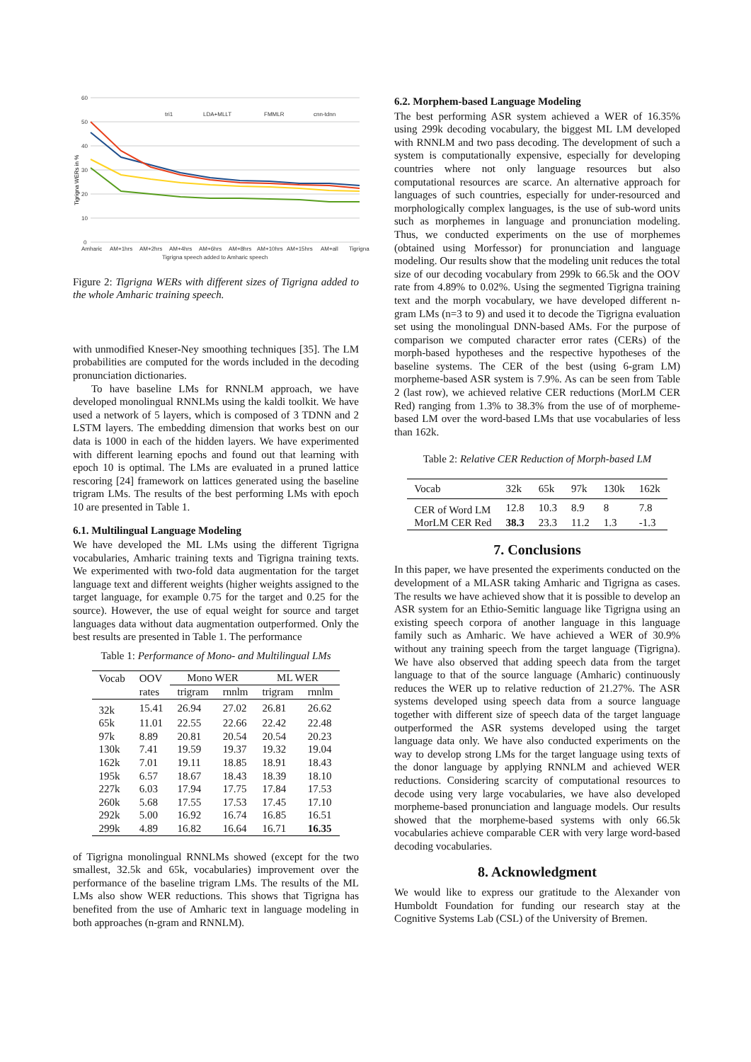60
50
40
30
20
10
0
Amharic
AM+1hrs
AM+2hrs
AM+4hrs
AM+6hrs
AM+8hrs
AM+10hrs
AM+15hrs
AM+all
Tigrigna
Tigrigna speech added to Amharic speech
tri1
LDA+MLLT
FMMLR
cnn-tdnn
Tigrigna WERs in %
Figure 2: Tigrigna WERs with different sizes of Tigrigna added to the whole Amharic training speech.
with unmodified Kneser-Ney smoothing techniques [35]. The LM probabilities are computed for the words included in the decoding pronunciation dictionaries.
To have baseline LMs for RNNLM approach, we have developed monolingual RNNLMs using the kaldi toolkit. We have used a network of 5 layers, which is composed of 3 TDNN and 2 LSTM layers. The embedding dimension that works best on our data is 1000 in each of the hidden layers. We have experimented with different learning epochs and found out that learning with epoch 10 is optimal. The LMs are evaluated in a pruned lattice rescoring [24] framework on lattices generated using the baseline trigram LMs. The results of the best performing LMs with epoch 10 are presented in Table 1.
6.1. Multilingual Language Modeling
We have developed the ML LMs using the different Tigrigna vocabularies, Amharic training texts and Tigrigna training texts. We experimented with two-fold data augmentation for the target language text and different weights (higher weights assigned to the target language, for example 0.75 for the target and 0.25 for the source). However, the use of equal weight for source and target languages data without data augmentation outperformed. Only the best results are presented in Table 1. The performance
Table 1: Performance of Mono- and Multilingual LMs
| Vocab | OOV | Mono WER | | ML WER | |
| | rates | trigram | rnnlm | trigram | rnnlm |
| 32k | 15.41 | 26.94 | 27.02 | 26.81 | 26.62 |
| 65k | 11.01 | 22.55 | 22.66 | 22.42 | 22.48 |
| 97k | 8.89 | 20.81 | 20.54 | 20.54 | 20.23 |
| 130k | 7.41 | 19.59 | 19.37 | 19.32 | 19.04 |
| 162k | 7.01 | 19.11 | 18.85 | 18.91 | 18.43 |
| 195k | 6.57 | 18.67 | 18.43 | 18.39 | 18.10 |
| 227k | 6.03 | 17.94 | 17.75 | 17.84 | 17.53 |
| 260k | 5.68 | 17.55 | 17.53 | 17.45 | 17.10 |
| 292k | 5.00 | 16.92 | 16.74 | 16.85 | 16.51 |
| 299k | 4.89 | 16.82 | 16.64 | 16.71 | 16.35 |
of Tigrigna monolingual RNNLMs showed (except for the two smallest, 32.5k and 65k, vocabularies) improvement over the performance of the baseline trigram LMs. The results of the ML LMs also show WER reductions. This shows that Tigrigna has benefited from the use of Amharic text in language modeling in both approaches (n-gram and RNNLM).
6.2. Morphem-based Language Modeling
The best performing ASR system achieved a WER of 16.35% using 299k decoding vocabulary, the biggest ML LM developed with RNNLM and two pass decoding. The development of such a system is computationally expensive, especially for developing countries where not only language resources but also computational resources are scarce. An alternative approach for languages of such countries, especially for under-resourced and morphologically complex languages, is the use of sub-word units such as morphemes in language and pronunciation modeling. Thus, we conducted experiments on the use of morphemes (obtained using Morfessor) for pronunciation and language modeling. Our results show that the modeling unit reduces the total size of our decoding vocabulary from 299k to 66.5k and the OOV rate from 4.89% to 0.02%. Using the segmented Tigrigna training text and the morph vocabulary, we have developed different n-gram LMs (n=3 to 9) and used it to decode the Tigrigna evaluation set using the monolingual DNN-based AMs. For the purpose of comparison we computed character error rates (CERs) of the morph-based hypotheses and the respective hypotheses of the baseline systems. The CER of the best (using 6-gram LM) morpheme-based ASR system is 7.9%. As can be seen from Table 2 (last row), we achieved relative CER reductions (MorLM CER Red) ranging from 1.3% to 38.3% from the use of of morpheme-based LM over the word-based LMs that use vocabularies of less than 162k.
Table 2: Relative CER Reduction of Morph-based LM
| Vocab | 32k | 65k | 97k | 130k | 162k |
| CER of Word LM | 12.8 | 10.3 | 8.9 | 8 | 7.8 |
| MorLM CER Red | 38.3 | 23.3 | 11.2 | 1.3 | -1.3 |
7. Conclusions
In this paper, we have presented the experiments conducted on the development of a MLASR taking Amharic and Tigrigna as cases. The results we have achieved show that it is possible to develop an ASR system for an Ethio-Semitic language like Tigrigna using an existing speech corpora of another language in this language family such as Amharic. We have achieved a WER of 30.9% without any training speech from the target language (Tigrigna). We have also observed that adding speech data from the target language to that of the source language (Amharic) continuously reduces the WER up to relative reduction of 21.27%. The ASR systems developed using speech data from a source language together with different size of speech data of the target language outperformed the ASR systems developed using the target language data only. We have also conducted experiments on the way to develop strong LMs for the target language using texts of the donor language by applying RNNLM and achieved WER reductions. Considering scarcity of computational resources to decode using very large vocabularies, we have also developed morpheme-based pronunciation and language models. Our results showed that the morpheme-based systems with only 66.5k vocabularies achieve comparable CER with very large word-based decoding vocabularies.
8. Acknowledgment
We would like to express our gratitude to the Alexander von Humboldt Foundation for funding our research stay at the Cognitive Systems Lab (CSL) of the University of Bremen.